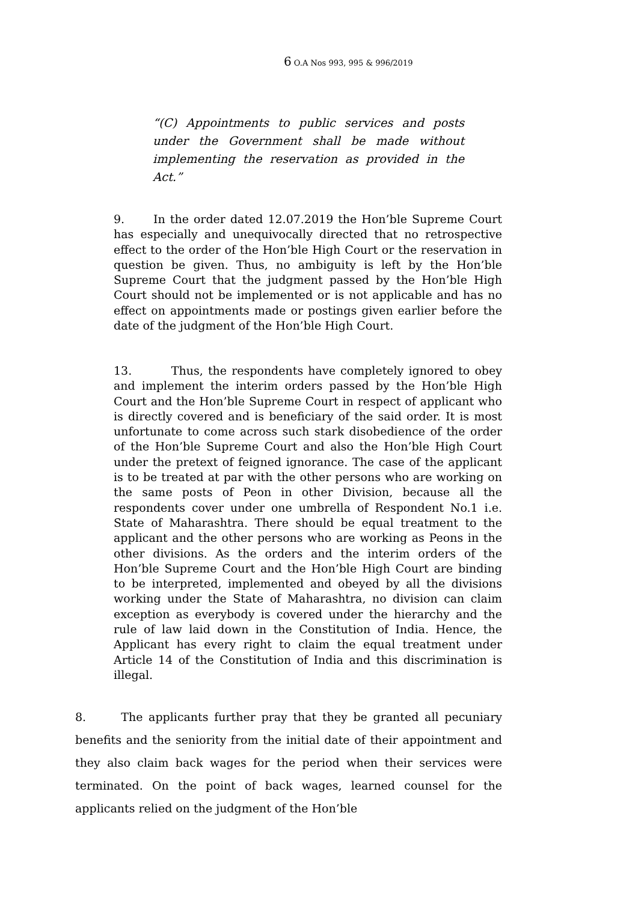6 O.A Nos 993, 995 & 996/2019
“(C) Appointments to public services and posts under the Government shall be made without implementing the reservation as provided in the Act.”
9. In the order dated 12.07.2019 the Hon’ble Supreme Court has especially and unequivocally directed that no retrospective effect to the order of the Hon’ble High Court or the reservation in question be given. Thus, no ambiguity is left by the Hon’ble Supreme Court that the judgment passed by the Hon’ble High Court should not be implemented or is not applicable and has no effect on appointments made or postings given earlier before the date of the judgment of the Hon’ble High Court.
13. Thus, the respondents have completely ignored to obey and implement the interim orders passed by the Hon’ble High Court and the Hon’ble Supreme Court in respect of applicant who is directly covered and is beneficiary of the said order. It is most unfortunate to come across such stark disobedience of the order of the Hon’ble Supreme Court and also the Hon’ble High Court under the pretext of feigned ignorance. The case of the applicant is to be treated at par with the other persons who are working on the same posts of Peon in other Division, because all the respondents cover under one umbrella of Respondent No.1 i.e. State of Maharashtra. There should be equal treatment to the applicant and the other persons who are working as Peons in the other divisions. As the orders and the interim orders of the Hon’ble Supreme Court and the Hon’ble High Court are binding to be interpreted, implemented and obeyed by all the divisions working under the State of Maharashtra, no division can claim exception as everybody is covered under the hierarchy and the rule of law laid down in the Constitution of India. Hence, the Applicant has every right to claim the equal treatment under Article 14 of the Constitution of India and this discrimination is illegal.
8. The applicants further pray that they be granted all pecuniary benefits and the seniority from the initial date of their appointment and they also claim back wages for the period when their services were terminated. On the point of back wages, learned counsel for the applicants relied on the judgment of the Hon’ble